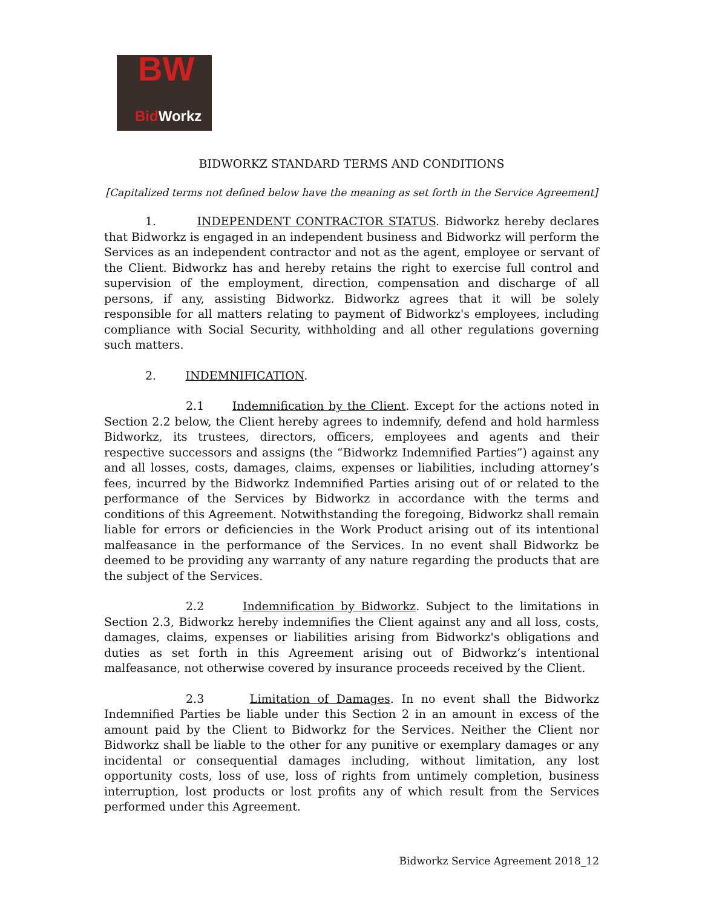BW
Bid Workz
BIDWORKZ STANDARD TERMS AND CONDITIONS
[Capitalized terms not defined below have the meaning as set forth in the Service Agreement]
1. INDEPENDENT CONTRACTOR STATUS. Bidworkz hereby declares that Bidworkz is engaged in an independent business and Bidworkz will perform the Services as an independent contractor and not as the agent, employee or servant of the Client. Bidworkz has and hereby retains the right to exercise full control and supervision of the employment, direction, compensation and discharge of all persons, if any, assisting Bidworkz. Bidworkz agrees that it will be solely responsible for all matters relating to payment of Bidworkz's employees, including compliance with Social Security, withholding and all other regulations governing such matters.
2. INDEMNIFICATION.
2.1 Indemnification by the Client. Except for the actions noted in Section 2.2 below, the Client hereby agrees to indemnify, defend and hold harmless Bidworkz, its trustees, directors, officers, employees and agents and their respective successors and assigns (the “Bidworkz Indemnified Parties”) against any and all losses, costs, damages, claims, expenses or liabilities, including attorney’s fees, incurred by the Bidworkz Indemnified Parties arising out of or related to the performance of the Services by Bidworkz in accordance with the terms and conditions of this Agreement. Notwithstanding the foregoing, Bidworkz shall remain liable for errors or deficiencies in the Work Product arising out of its intentional malfeasance in the performance of the Services. In no event shall Bidworkz be deemed to be providing any warranty of any nature regarding the products that are the subject of the Services.
2.2 Indemnification by Bidworkz. Subject to the limitations in Section 2.3, Bidworkz hereby indemnifies the Client against any and all loss, costs, damages, claims, expenses or liabilities arising from Bidworkz's obligations and duties as set forth in this Agreement arising out of Bidworkz’s intentional malfeasance, not otherwise covered by insurance proceeds received by the Client.
2.3 Limitation of Damages. In no event shall the Bidworkz Indemnified Parties be liable under this Section 2 in an amount in excess of the amount paid by the Client to Bidworkz for the Services. Neither the Client nor Bidworkz shall be liable to the other for any punitive or exemplary damages or any incidental or consequential damages including, without limitation, any lost opportunity costs, loss of use, loss of rights from untimely completion, business interruption, lost products or lost profits any of which result from the Services performed under this Agreement.
Bidworkz Service Agreement 2018_12